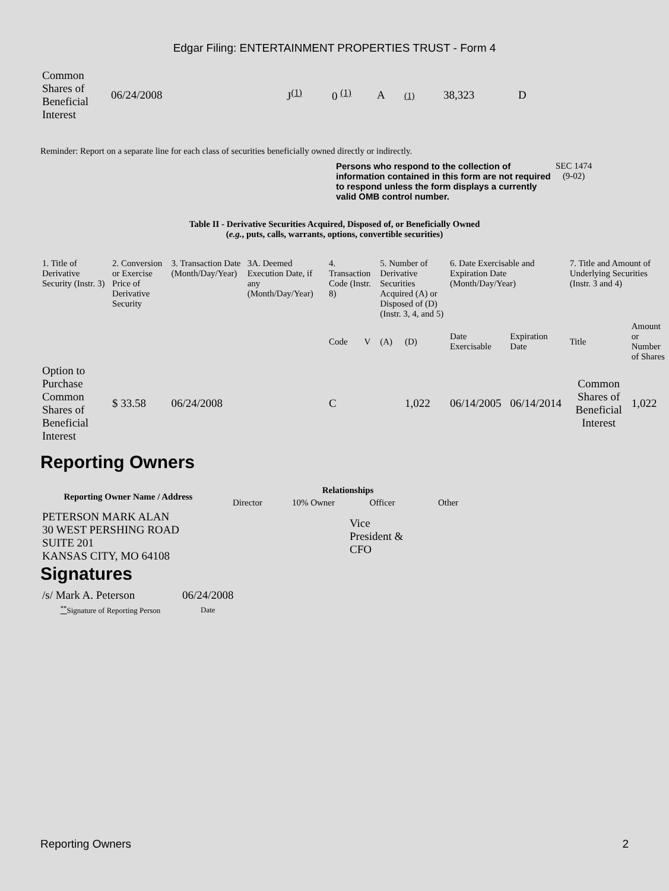Edgar Filing: ENTERTAINMENT PROPERTIES TRUST - Form 4
| Common Shares of Beneficial Interest | 06/24/2008 | J<sup>(1)</sup> | 0 <sup>(1)</sup> | A | (1) | 38,323 | D |
Reminder: Report on a separate line for each class of securities beneficially owned directly or indirectly.
Persons who respond to the collection of information contained in this form are not required to respond unless the form displays a currently valid OMB control number.
SEC 1474
(9-02)
Table II - Derivative Securities Acquired, Disposed of, or Beneficially Owned
(e.g., puts, calls, warrants, options, convertible securities)
| 1. Title of Derivative Security (Instr. 3) | 2. Conversion or Exercise Price of Derivative Security | 3. Transaction Date (Month/Day/Year) | 3A. Deemed Execution Date, if any (Month/Day/Year) | 4. Transaction Code (Instr. 8) | | 5. Number of Derivative Securities Acquired (A) or Disposed of (D) (Instr. 3, 4, and 5) | | 6. Date Exercisable and Expiration Date (Month/Day/Year) | | 7. Title and Amount of Underlying Securities (Instr. 3 and 4) | |
| | | | | Code | V | (A) | (D) | Date Exercisable | Expiration Date | Title | Amount or Number of Shares |
| Option to Purchase Common Shares of Beneficial Interest | $ 33.58 | 06/24/2008 | | C | | | 1,022 | 06/14/2005 | 06/14/2014 | Common Shares of Beneficial Interest | 1,022 |
Reporting Owners
| Reporting Owner Name / Address | Relationships | | | |
| --- | --- | --- | --- | --- |
| | Director | 10% Owner | Officer | Other |
| PETERSON MARK ALAN 30 WEST PERSHING ROAD SUITE 201 KANSAS CITY, MO 64108 | | | Vice President & CFO | |
Signatures
| /s/ Mark A. Peterson | 06/24/2008 |
| <sup>**</sup> Signature of Reporting Person | Date |
Reporting Owners 2